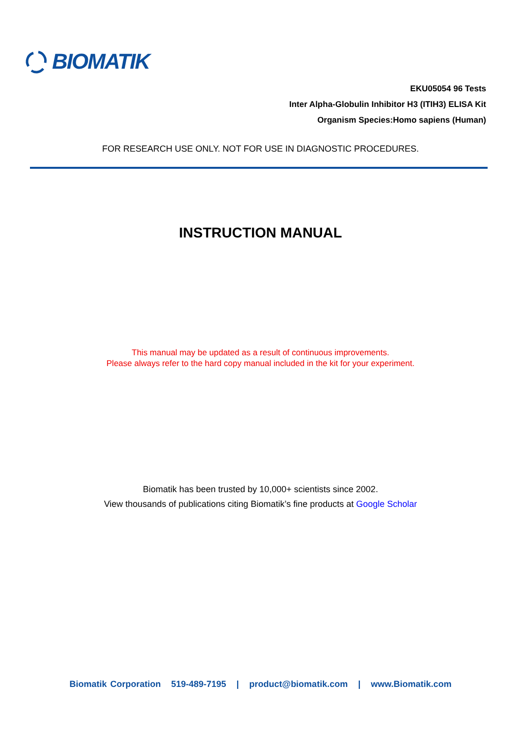BIOMATIK
EKU05054 96 Tests
Inter Alpha-Globulin Inhibitor H3 (ITIH3) ELISA Kit
Organism Species:Homo sapiens (Human)
FOR RESEARCH USE ONLY. NOT FOR USE IN DIAGNOSTIC PROCEDURES.
INSTRUCTION MANUAL
This manual may be updated as a result of continuous improvements.
Please always refer to the hard copy manual included in the kit for your experiment.
Biomatik has been trusted by 10,000+ scientists since 2002.
View thousands of publications citing Biomatik’s fine products at Google Scholar
Biomatik Corporation 519-489-7195 | product@biomatik.com | www.Biomatik.com